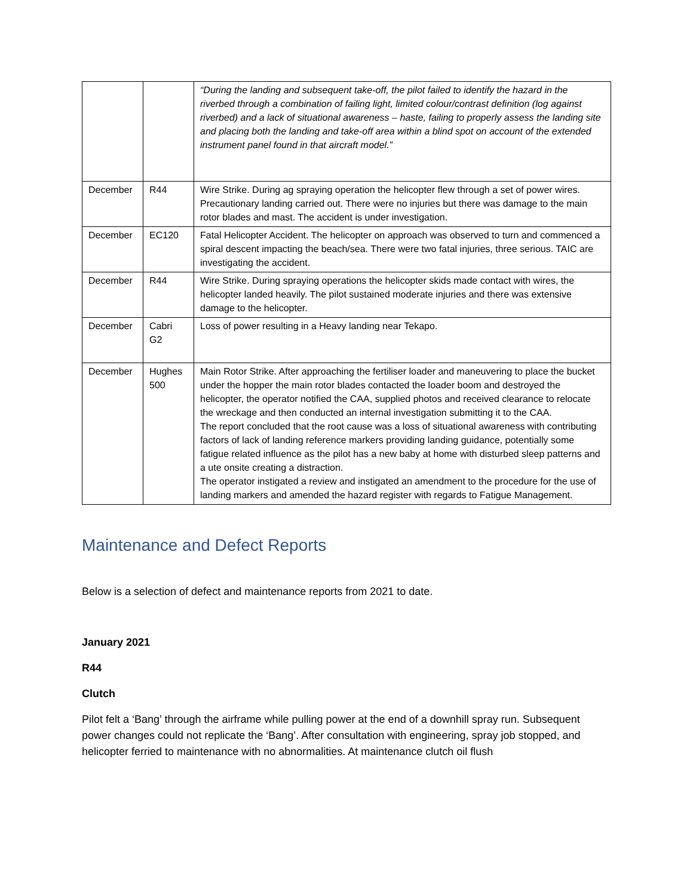| | | “During the landing and subsequent take-off, the pilot failed to identify the hazard in the riverbed through a combination of failing light, limited colour/contrast definition (log against riverbed) and a lack of situational awareness – haste, failing to properly assess the landing site and placing both the landing and take-off area within a blind spot on account of the extended instrument panel found in that aircraft model.” |
| December | R44 | Wire Strike. During ag spraying operation the helicopter flew through a set of power wires. Precautionary landing carried out. There were no injuries but there was damage to the main rotor blades and mast. The accident is under investigation. |
| December | EC120 | Fatal Helicopter Accident. The helicopter on approach was observed to turn and commenced a spiral descent impacting the beach/sea. There were two fatal injuries, three serious. TAIC are investigating the accident. |
| December | R44 | Wire Strike. During spraying operations the helicopter skids made contact with wires, the helicopter landed heavily. The pilot sustained moderate injuries and there was extensive damage to the helicopter. |
| December | Cabri G2 | Loss of power resulting in a Heavy landing near Tekapo. |
| December | Hughes 500 | Main Rotor Strike. After approaching the fertiliser loader and maneuvering to place the bucket under the hopper the main rotor blades contacted the loader boom and destroyed the helicopter, the operator notified the CAA, supplied photos and received clearance to relocate the wreckage and then conducted an internal investigation submitting it to the CAA. The report concluded that the root cause was a loss of situational awareness with contributing factors of lack of landing reference markers providing landing guidance, potentially some fatigue related influence as the pilot has a new baby at home with disturbed sleep patterns and a ute onsite creating a distraction. The operator instigated a review and instigated an amendment to the procedure for the use of landing markers and amended the hazard register with regards to Fatigue Management. |
Maintenance and Defect Reports
Below is a selection of defect and maintenance reports from 2021 to date.
January 2021
R44
Clutch
Pilot felt a ‘Bang’ through the airframe while pulling power at the end of a downhill spray run. Subsequent power changes could not replicate the ‘Bang’. After consultation with engineering, spray job stopped, and helicopter ferried to maintenance with no abnormalities. At maintenance clutch oil flush